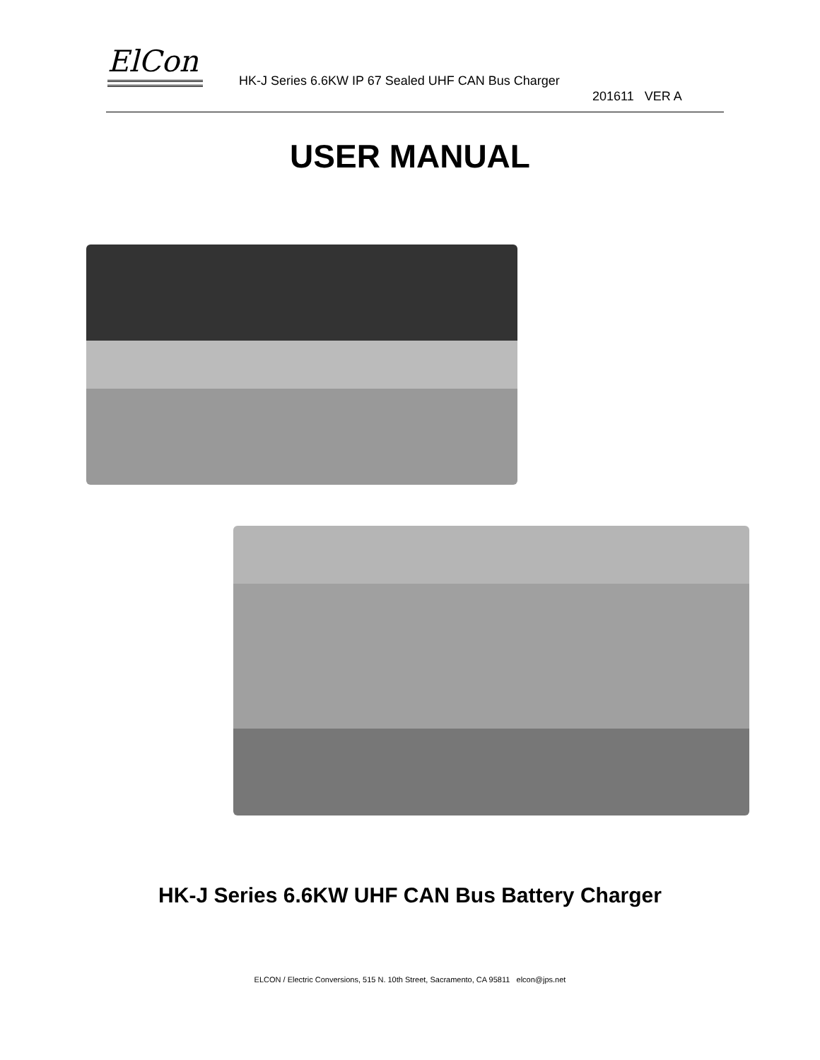ElCon
HK-J Series 6.6KW IP 67 Sealed UHF CAN Bus Charger
201611 VER A
USER MANUAL
HK-J Series 6.6KW UHF CAN Bus Battery Charger
ELCON / Electric Conversions, 515 N. 10th Street, Sacramento, CA 95811 elcon@jps.net